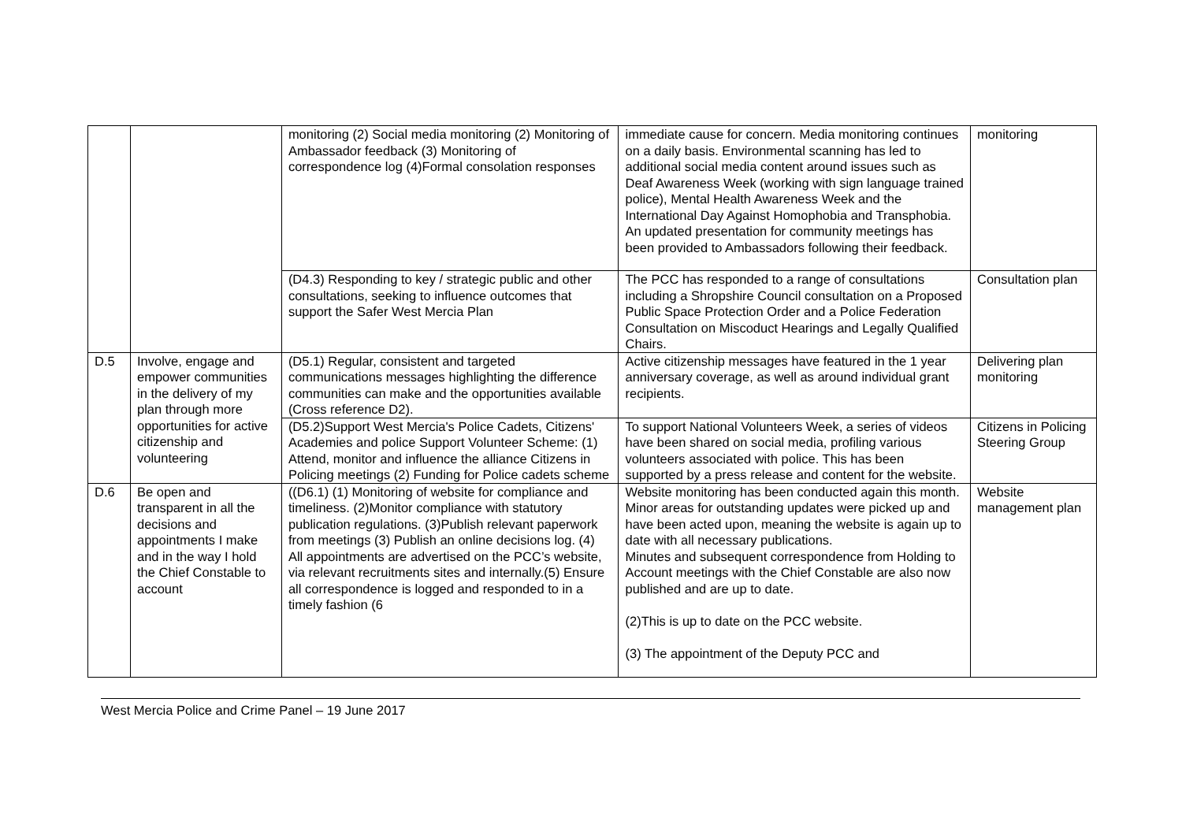| | | monitoring (2) Social media monitoring (2) Monitoring of Ambassador feedback (3) Monitoring of correspondence log (4)Formal consolation responses | immediate cause for concern. Media monitoring continues on a daily basis. Environmental scanning has led to additional social media content around issues such as Deaf Awareness Week (working with sign language trained police), Mental Health Awareness Week and the International Day Against Homophobia and Transphobia. An updated presentation for community meetings has been provided to Ambassadors following their feedback. | monitoring |
| | | (D4.3) Responding to key / strategic public and other consultations, seeking to influence outcomes that support the Safer West Mercia Plan | The PCC has responded to a range of consultations including a Shropshire Council consultation on a Proposed Public Space Protection Order and a Police Federation Consultation on Miscoduct Hearings and Legally Qualified Chairs. | Consultation plan |
| D.5 | Involve, engage and empower communities in the delivery of my plan through more opportunities for active citizenship and volunteering | (D5.1) Regular, consistent and targeted communications messages highlighting the difference communities can make and the opportunities available (Cross reference D2). | Active citizenship messages have featured in the 1 year anniversary coverage, as well as around individual grant recipients. | Delivering plan monitoring |
| | | (D5.2)Support West Mercia's Police Cadets, Citizens' Academies and police Support Volunteer Scheme: (1) Attend, monitor and influence the alliance Citizens in Policing meetings (2) Funding for Police cadets scheme | To support National Volunteers Week, a series of videos have been shared on social media, profiling various volunteers associated with police. This has been supported by a press release and content for the website. | Citizens in Policing Steering Group |
| D.6 | Be open and transparent in all the decisions and appointments I make and in the way I hold the Chief Constable to account | ((D6.1) (1) Monitoring of website for compliance and timeliness. (2)Monitor compliance with statutory publication regulations. (3)Publish relevant paperwork from meetings (3) Publish an online decisions log. (4) All appointments are advertised on the PCC’s website, via relevant recruitments sites and internally.(5) Ensure all correspondence is logged and responded to in a timely fashion (6 | Website monitoring has been conducted again this month. Minor areas for outstanding updates were picked up and have been acted upon, meaning the website is again up to date with all necessary publications. Minutes and subsequent correspondence from Holding to Account meetings with the Chief Constable are also now published and are up to date. (2)This is up to date on the PCC website. (3) The appointment of the Deputy PCC and | Website management plan |
West Mercia Police and Crime Panel – 19 June 2017